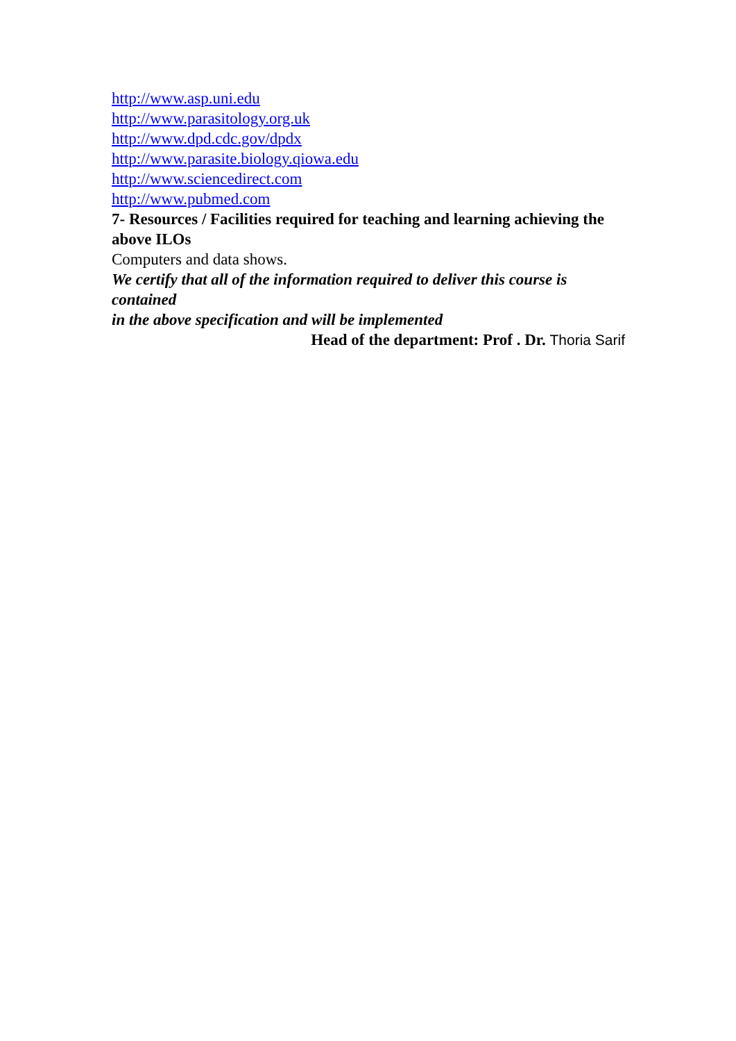http://www.asp.uni.edu
http://www.parasitology.org.uk
http://www.dpd.cdc.gov/dpdx
http://www.parasite.biology.qiowa.edu
http://www.sciencedirect.com
http://www.pubmed.com
7- Resources / Facilities required for teaching and learning achieving the
above ILOs
Computers and data shows.
We certify that all of the information required to deliver this course is contained
in the above specification and will be implemented
Head of the department: Prof . Dr. Thoria Sarif